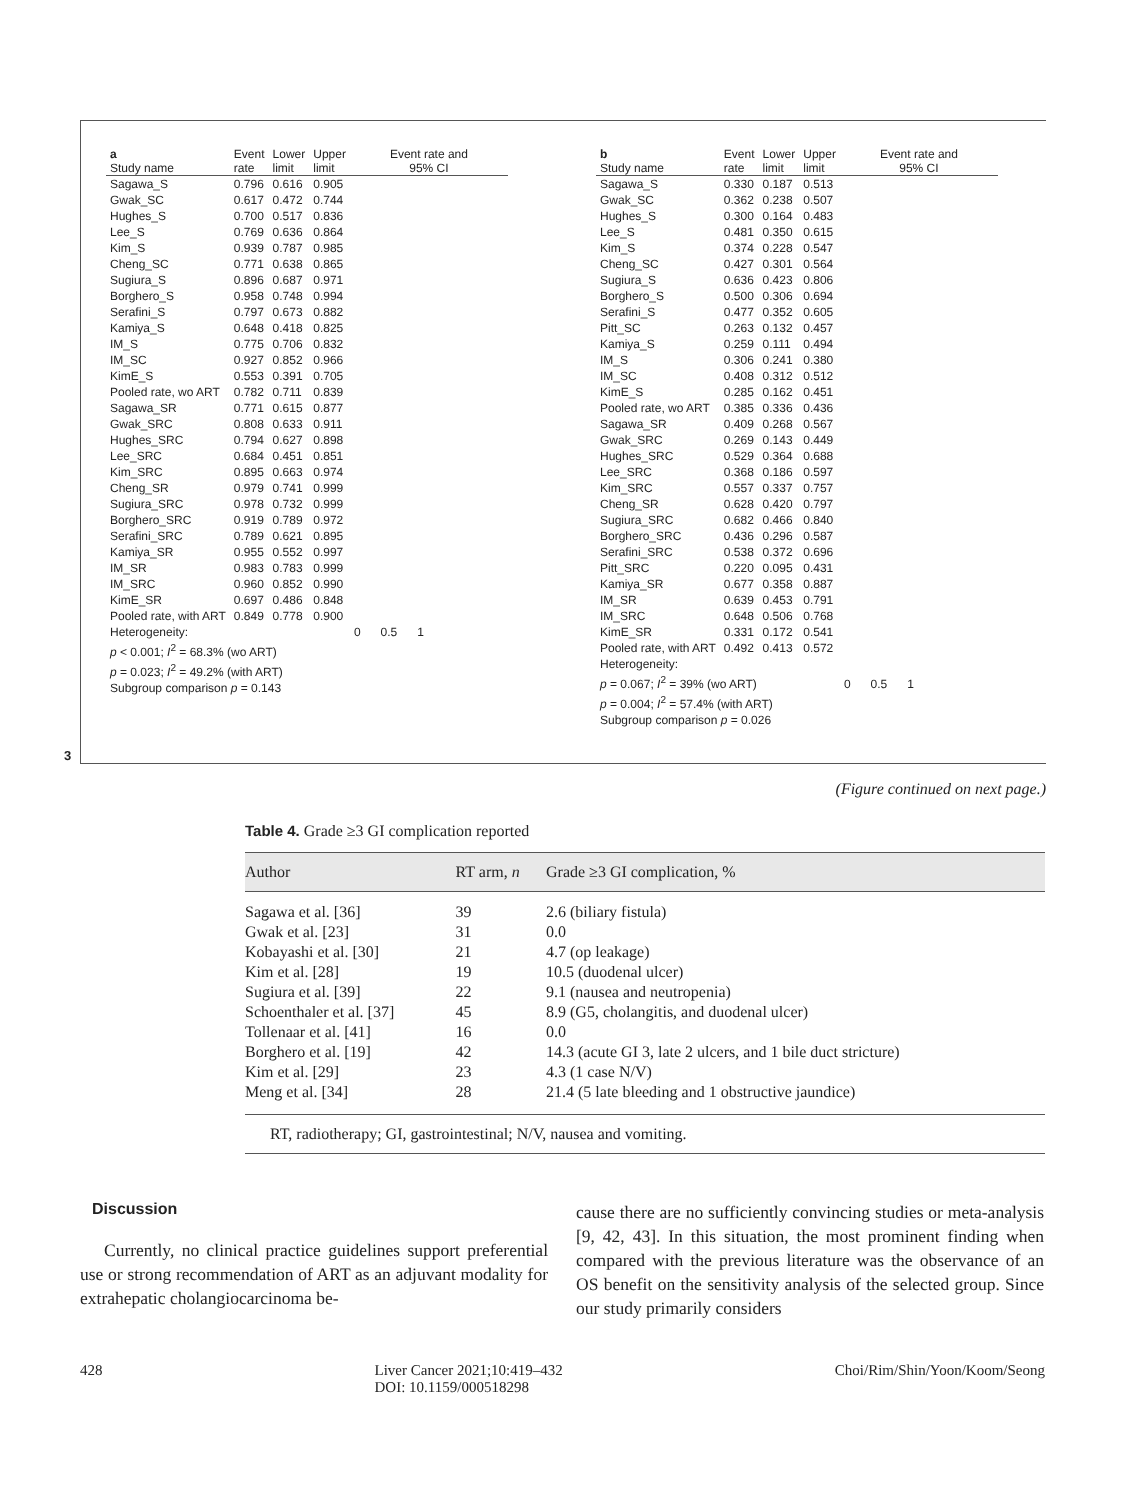| a Study name | Event rate | Lower limit | Upper limit | Event rate and 95% CI |
| --- | --- | --- | --- | --- |
| Sagawa_S | 0.796 | 0.616 | 0.905 | |
| Gwak_SC | 0.617 | 0.472 | 0.744 | |
| Hughes_S | 0.700 | 0.517 | 0.836 | |
| Lee_S | 0.769 | 0.636 | 0.864 | |
| Kim_S | 0.939 | 0.787 | 0.985 | |
| Cheng_SC | 0.771 | 0.638 | 0.865 | |
| Sugiura_S | 0.896 | 0.687 | 0.971 | |
| Borghero_S | 0.958 | 0.748 | 0.994 | |
| Serafini_S | 0.797 | 0.673 | 0.882 | |
| Kamiya_S | 0.648 | 0.418 | 0.825 | |
| IM_S | 0.775 | 0.706 | 0.832 | |
| IM_SC | 0.927 | 0.852 | 0.966 | |
| KimE_S | 0.553 | 0.391 | 0.705 | |
| Pooled rate, wo ART | 0.782 | 0.711 | 0.839 | |
| Sagawa_SR | 0.771 | 0.615 | 0.877 | |
| Gwak_SRC | 0.808 | 0.633 | 0.911 | |
| Hughes_SRC | 0.794 | 0.627 | 0.898 | |
| Lee_SRC | 0.684 | 0.451 | 0.851 | |
| Kim_SRC | 0.895 | 0.663 | 0.974 | |
| Cheng_SR | 0.979 | 0.741 | 0.999 | |
| Sugiura_SRC | 0.978 | 0.732 | 0.999 | |
| Borghero_SRC | 0.919 | 0.789 | 0.972 | |
| Serafini_SRC | 0.789 | 0.621 | 0.895 | |
| Kamiya_SR | 0.955 | 0.552 | 0.997 | |
| IM_SR | 0.983 | 0.783 | 0.999 | |
| IM_SRC | 0.960 | 0.852 | 0.990 | |
| KimE_SR | 0.697 | 0.486 | 0.848 | |
| Pooled rate, with ART | 0.849 | 0.778 | 0.900 | |
| Heterogeneity: | | | | 0 0.5 1 |
p < 0.001; I<sup>2</sup> = 68.3% (wo ART)
p = 0.023; I<sup>2</sup> = 49.2% (with ART)
Subgroup comparison p = 0.143
| b Study name | Event rate | Lower limit | Upper limit | Event rate and 95% CI |
| --- | --- | --- | --- | --- |
| Sagawa_S | 0.330 | 0.187 | 0.513 | |
| Gwak_SC | 0.362 | 0.238 | 0.507 | |
| Hughes_S | 0.300 | 0.164 | 0.483 | |
| Lee_S | 0.481 | 0.350 | 0.615 | |
| Kim_S | 0.374 | 0.228 | 0.547 | |
| Cheng_SC | 0.427 | 0.301 | 0.564 | |
| Sugiura_S | 0.636 | 0.423 | 0.806 | |
| Borghero_S | 0.500 | 0.306 | 0.694 | |
| Serafini_S | 0.477 | 0.352 | 0.605 | |
| Pitt_SC | 0.263 | 0.132 | 0.457 | |
| Kamiya_S | 0.259 | 0.111 | 0.494 | |
| IM_S | 0.306 | 0.241 | 0.380 | |
| IM_SC | 0.408 | 0.312 | 0.512 | |
| KimE_S | 0.285 | 0.162 | 0.451 | |
| Pooled rate, wo ART | 0.385 | 0.336 | 0.436 | |
| Sagawa_SR | 0.409 | 0.268 | 0.567 | |
| Gwak_SRC | 0.269 | 0.143 | 0.449 | |
| Hughes_SRC | 0.529 | 0.364 | 0.688 | |
| Lee_SRC | 0.368 | 0.186 | 0.597 | |
| Kim_SRC | 0.557 | 0.337 | 0.757 | |
| Cheng_SR | 0.628 | 0.420 | 0.797 | |
| Sugiura_SRC | 0.682 | 0.466 | 0.840 | |
| Borghero_SRC | 0.436 | 0.296 | 0.587 | |
| Serafini_SRC | 0.538 | 0.372 | 0.696 | |
| Pitt_SRC | 0.220 | 0.095 | 0.431 | |
| Kamiya_SR | 0.677 | 0.358 | 0.887 | |
| IM_SR | 0.639 | 0.453 | 0.791 | |
| IM_SRC | 0.648 | 0.506 | 0.768 | |
| KimE_SR | 0.331 | 0.172 | 0.541 | |
| Pooled rate, with ART | 0.492 | 0.413 | 0.572 | |
| Heterogeneity: | | | | |
| p = 0.067; I<sup>2</sup> = 39% (wo ART) | | | | 0 0.5 1 |
p = 0.004; I<sup>2</sup> = 57.4% (with ART)
Subgroup comparison p = 0.026
3
(Figure continued on next page.)
Table 4. Grade ≥3 GI complication reported
| Author | RT arm, n | Grade ≥3 GI complication, % |
| --- | --- | --- |
| Sagawa et al. [36] | 39 | 2.6 (biliary fistula) |
| Gwak et al. [23] | 31 | 0.0 |
| Kobayashi et al. [30] | 21 | 4.7 (op leakage) |
| Kim et al. [28] | 19 | 10.5 (duodenal ulcer) |
| Sugiura et al. [39] | 22 | 9.1 (nausea and neutropenia) |
| Schoenthaler et al. [37] | 45 | 8.9 (G5, cholangitis, and duodenal ulcer) |
| Tollenaar et al. [41] | 16 | 0.0 |
| Borghero et al. [19] | 42 | 14.3 (acute GI 3, late 2 ulcers, and 1 bile duct stricture) |
| Kim et al. [29] | 23 | 4.3 (1 case N/V) |
| Meng et al. [34] | 28 | 21.4 (5 late bleeding and 1 obstructive jaundice) |
RT, radiotherapy; GI, gastrointestinal; N/V, nausea and vomiting.
Discussion
Currently, no clinical practice guidelines support preferential use or strong recommendation of ART as an adjuvant modality for extrahepatic cholangiocarcinoma be-
cause there are no sufficiently convincing studies or meta-analysis [9, 42, 43]. In this situation, the most prominent finding when compared with the previous literature was the observance of an OS benefit on the sensitivity analysis of the selected group. Since our study primarily considers
428 Liver Cancer 2021;10:419–432
DOI: 10.1159/000518298 Choi/Rim/Shin/Yoon/Koom/Seong